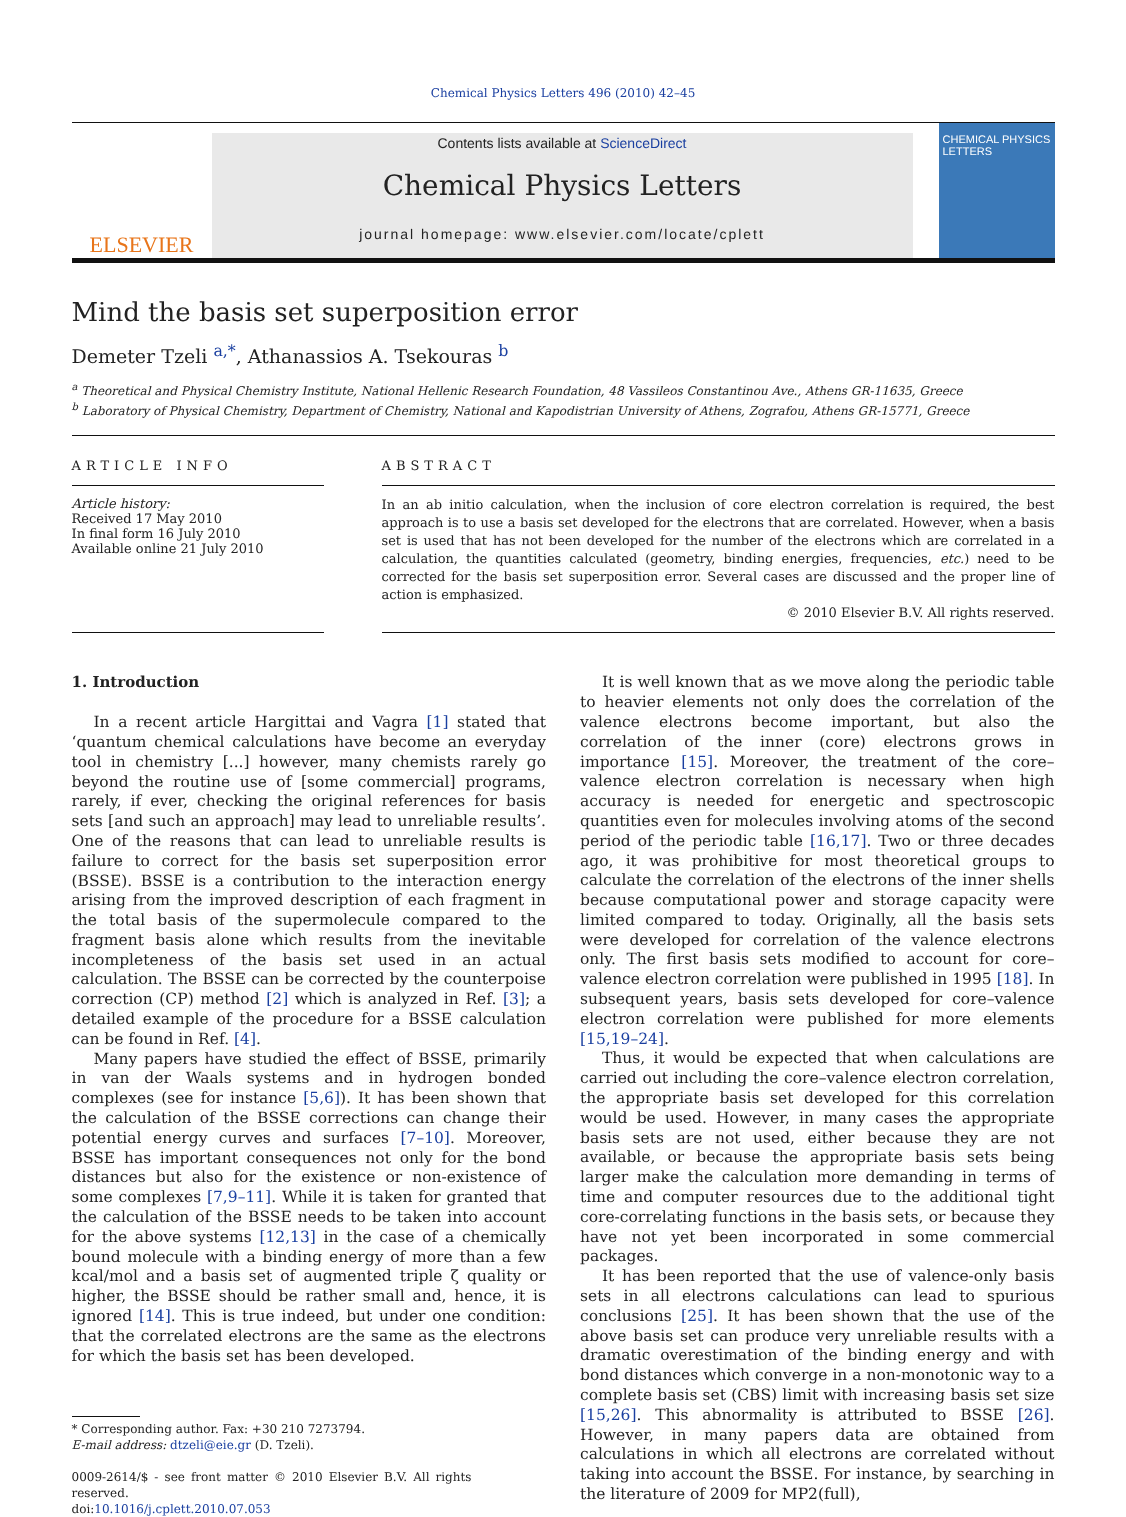Chemical Physics Letters 496 (2010) 42–45
ELSEVIER
Contents lists available at ScienceDirect
Chemical Physics Letters
journal homepage: www.elsevier.com/locate/cplett
CHEMICAL PHYSICS LETTERS
Mind the basis set superposition error
Demeter Tzeli <sup>a,*</sup>, Athanassios A. Tsekouras <sup>b</sup>
<sup>a</sup> Theoretical and Physical Chemistry Institute, National Hellenic Research Foundation, 48 Vassileos Constantinou Ave., Athens GR-11635, Greece
<sup>b</sup> Laboratory of Physical Chemistry, Department of Chemistry, National and Kapodistrian University of Athens, Zografou, Athens GR-15771, Greece
ARTICLE INFO
Article history:
Received 17 May 2010
In final form 16 July 2010
Available online 21 July 2010
ABSTRACT
In an ab initio calculation, when the inclusion of core electron correlation is required, the best approach is to use a basis set developed for the electrons that are correlated. However, when a basis set is used that has not been developed for the number of the electrons which are correlated in a calculation, the quantities calculated (geometry, binding energies, frequencies, etc.) need to be corrected for the basis set superposition error. Several cases are discussed and the proper line of action is emphasized.
© 2010 Elsevier B.V. All rights reserved.
1. Introduction
In a recent article Hargittai and Vagra [1] stated that ‘quantum chemical calculations have become an everyday tool in chemistry [...] however, many chemists rarely go beyond the routine use of [some commercial] programs, rarely, if ever, checking the original references for basis sets [and such an approach] may lead to unreliable results’. One of the reasons that can lead to unreliable results is failure to correct for the basis set superposition error (BSSE). BSSE is a contribution to the interaction energy arising from the improved description of each fragment in the total basis of the supermolecule compared to the fragment basis alone which results from the inevitable incompleteness of the basis set used in an actual calculation. The BSSE can be corrected by the counterpoise correction (CP) method [2] which is analyzed in Ref. [3]; a detailed example of the procedure for a BSSE calculation can be found in Ref. [4].
Many papers have studied the effect of BSSE, primarily in van der Waals systems and in hydrogen bonded complexes (see for instance [5,6]). It has been shown that the calculation of the BSSE corrections can change their potential energy curves and surfaces [7–10]. Moreover, BSSE has important consequences not only for the bond distances but also for the existence or non-existence of some complexes [7,9–11]. While it is taken for granted that the calculation of the BSSE needs to be taken into account for the above systems [12,13] in the case of a chemically bound molecule with a binding energy of more than a few kcal/mol and a basis set of augmented triple ζ quality or higher, the BSSE should be rather small and, hence, it is ignored [14]. This is true indeed, but under one condition: that the correlated electrons are the same as the electrons for which the basis set has been developed.
* Corresponding author. Fax: +30 210 7273794.
E-mail address: dtzeli@eie.gr (D. Tzeli).
0009-2614/$ - see front matter © 2010 Elsevier B.V. All rights reserved.
doi:10.1016/j.cplett.2010.07.053
It is well known that as we move along the periodic table to heavier elements not only does the correlation of the valence electrons become important, but also the correlation of the inner (core) electrons grows in importance [15]. Moreover, the treatment of the core–valence electron correlation is necessary when high accuracy is needed for energetic and spectroscopic quantities even for molecules involving atoms of the second period of the periodic table [16,17]. Two or three decades ago, it was prohibitive for most theoretical groups to calculate the correlation of the electrons of the inner shells because computational power and storage capacity were limited compared to today. Originally, all the basis sets were developed for correlation of the valence electrons only. The first basis sets modified to account for core–valence electron correlation were published in 1995 [18]. In subsequent years, basis sets developed for core–valence electron correlation were published for more elements [15,19–24].
Thus, it would be expected that when calculations are carried out including the core–valence electron correlation, the appropriate basis set developed for this correlation would be used. However, in many cases the appropriate basis sets are not used, either because they are not available, or because the appropriate basis sets being larger make the calculation more demanding in terms of time and computer resources due to the additional tight core-correlating functions in the basis sets, or because they have not yet been incorporated in some commercial packages.
It has been reported that the use of valence-only basis sets in all electrons calculations can lead to spurious conclusions [25]. It has been shown that the use of the above basis set can produce very unreliable results with a dramatic overestimation of the binding energy and with bond distances which converge in a non-monotonic way to a complete basis set (CBS) limit with increasing basis set size [15,26]. This abnormality is attributed to BSSE [26]. However, in many papers data are obtained from calculations in which all electrons are correlated without taking into account the BSSE. For instance, by searching in the literature of 2009 for MP2(full),